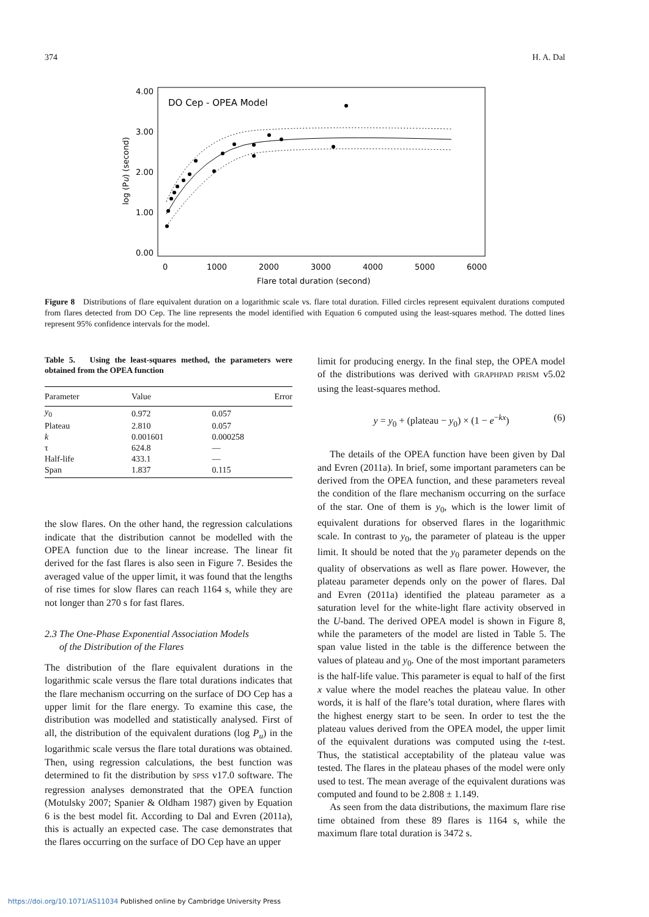374 H. A. Dal
DO Cep - OPEA Model
4.00
3.00
2.00
1.00
0.00
0
1000
2000
3000
4000
5000
6000
Flare total duration (second)
log (Pu) (second)
Figure 8 Distributions of flare equivalent duration on a logarithmic scale vs. flare total duration. Filled circles represent equivalent durations computed from flares detected from DO Cep. The line represents the model identified with Equation 6 computed using the least-squares method. The dotted lines represent 95% confidence intervals for the model.
Table 5. Using the least-squares method, the parameters were obtained from the OPEA function
| Parameter | Value | Error |
| --- | --- | --- |
| y<sub>0</sub> | 0.972 | 0.057 |
| Plateau | 2.810 | 0.057 |
| k | 0.001601 | 0.000258 |
| τ | 624.8 | — |
| Half-life | 433.1 | — |
| Span | 1.837 | 0.115 |
the slow flares. On the other hand, the regression calculations indicate that the distribution cannot be modelled with the OPEA function due to the linear increase. The linear fit derived for the fast flares is also seen in Figure 7. Besides the averaged value of the upper limit, it was found that the lengths of rise times for slow flares can reach 1164 s, while they are not longer than 270 s for fast flares.
2.3 The One-Phase Exponential Association Models
of the Distribution of the Flares
The distribution of the flare equivalent durations in the logarithmic scale versus the flare total durations indicates that the flare mechanism occurring on the surface of DO Cep has a upper limit for the flare energy. To examine this case, the distribution was modelled and statistically analysed. First of all, the distribution of the equivalent durations (log P<sub>u</sub>) in the logarithmic scale versus the flare total durations was obtained. Then, using regression calculations, the best function was determined to fit the distribution by SPSS v17.0 software. The regression analyses demonstrated that the OPEA function (Motulsky 2007; Spanier & Oldham 1987) given by Equation 6 is the best model fit. According to Dal and Evren (2011a), this is actually an expected case. The case demonstrates that the flares occurring on the surface of DO Cep have an upper
limit for producing energy. In the final step, the OPEA model of the distributions was derived with GRAPHPAD PRISM v5.02 using the least-squares method.
y = y<sub>0</sub> + (plateau − y<sub>0</sub>) × (1 − e<sup>−kx</sup>) (6)
The details of the OPEA function have been given by Dal and Evren (2011a). In brief, some important parameters can be derived from the OPEA function, and these parameters reveal the condition of the flare mechanism occurring on the surface of the star. One of them is y<sub>0</sub>, which is the lower limit of equivalent durations for observed flares in the logarithmic scale. In contrast to y<sub>0</sub>, the parameter of plateau is the upper limit. It should be noted that the y<sub>0</sub> parameter depends on the quality of observations as well as flare power. However, the plateau parameter depends only on the power of flares. Dal and Evren (2011a) identified the plateau parameter as a saturation level for the white-light flare activity observed in the U-band. The derived OPEA model is shown in Figure 8, while the parameters of the model are listed in Table 5. The span value listed in the table is the difference between the values of plateau and y<sub>0</sub>. One of the most important parameters is the half-life value. This parameter is equal to half of the first x value where the model reaches the plateau value. In other words, it is half of the flare’s total duration, where flares with the highest energy start to be seen. In order to test the the plateau values derived from the OPEA model, the upper limit of the equivalent durations was computed using the t-test. Thus, the statistical acceptability of the plateau value was tested. The flares in the plateau phases of the model were only used to test. The mean average of the equivalent durations was computed and found to be 2.808 ± 1.149.
As seen from the data distributions, the maximum flare rise time obtained from these 89 flares is 1164 s, while the maximum flare total duration is 3472 s.
https://doi.org/10.1071/AS11034 Published online by Cambridge University Press